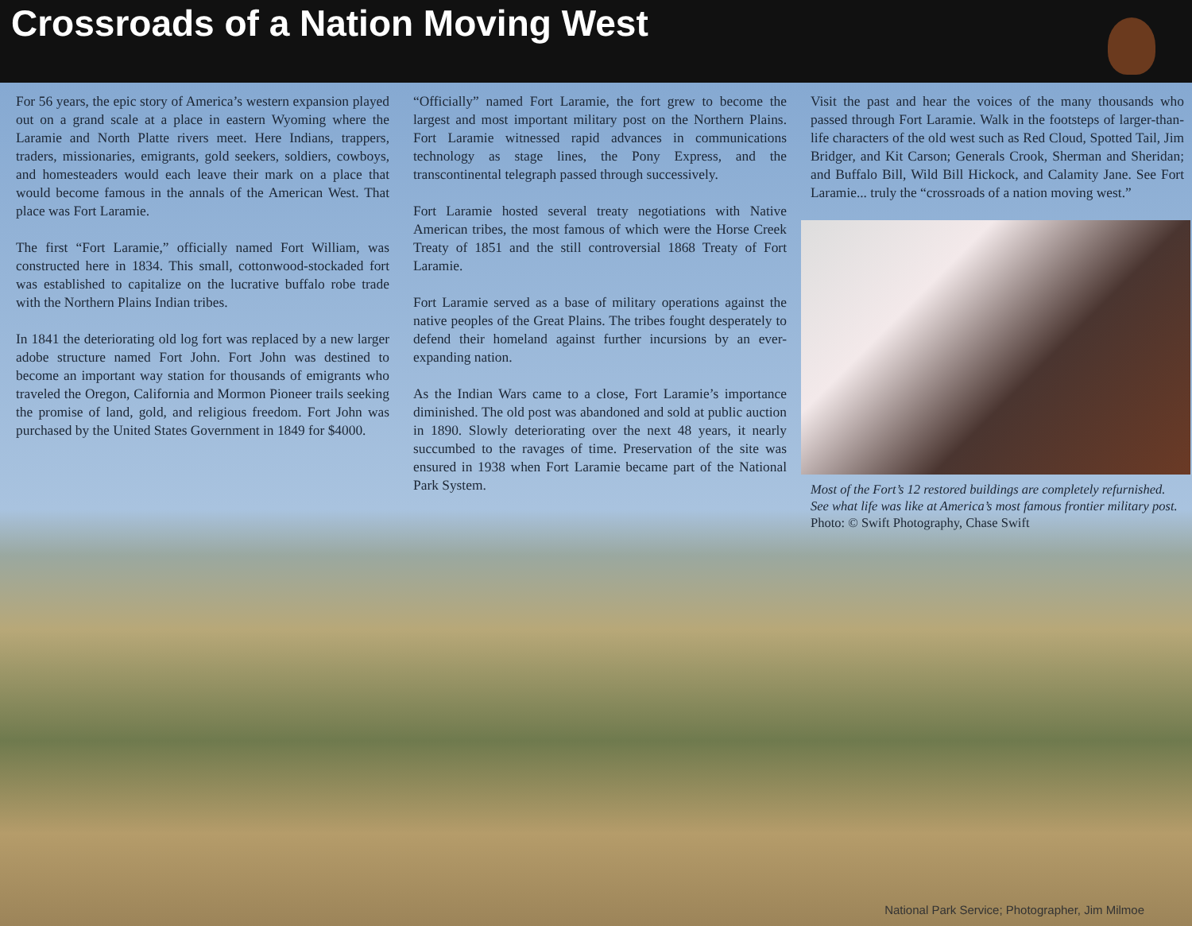Crossroads of a Nation Moving West
For 56 years, the epic story of America’s western expansion played out on a grand scale at a place in eastern Wyoming where the Laramie and North Platte rivers meet. Here Indians, trappers, traders, missionaries, emigrants, gold seekers, soldiers, cowboys, and homesteaders would each leave their mark on a place that would become famous in the annals of the American West. That place was Fort Laramie.
The first “Fort Laramie,” officially named Fort William, was constructed here in 1834. This small, cottonwood-stockaded fort was established to capitalize on the lucrative buffalo robe trade with the Northern Plains Indian tribes.
In 1841 the deteriorating old log fort was replaced by a new larger adobe structure named Fort John. Fort John was destined to become an important way station for thousands of emigrants who traveled the Oregon, California and Mormon Pioneer trails seeking the promise of land, gold, and religious freedom. Fort John was purchased by the United States Government in 1849 for $4000.
“Officially” named Fort Laramie, the fort grew to become the largest and most important military post on the Northern Plains. Fort Laramie witnessed rapid advances in communications technology as stage lines, the Pony Express, and the transcontinental telegraph passed through successively.
Fort Laramie hosted several treaty negotiations with Native American tribes, the most famous of which were the Horse Creek Treaty of 1851 and the still controversial 1868 Treaty of Fort Laramie.
Fort Laramie served as a base of military operations against the native peoples of the Great Plains. The tribes fought desperately to defend their homeland against further incursions by an ever-expanding nation.
As the Indian Wars came to a close, Fort Laramie’s importance diminished. The old post was abandoned and sold at public auction in 1890. Slowly deteriorating over the next 48 years, it nearly succumbed to the ravages of time. Preservation of the site was ensured in 1938 when Fort Laramie became part of the National Park System.
Visit the past and hear the voices of the many thousands who passed through Fort Laramie. Walk in the footsteps of larger-than-life characters of the old west such as Red Cloud, Spotted Tail, Jim Bridger, and Kit Carson; Generals Crook, Sherman and Sheridan; and Buffalo Bill, Wild Bill Hickock, and Calamity Jane. See Fort Laramie... truly the “crossroads of a nation moving west.”
Most of the Fort’s 12 restored buildings are completely refurnished. See what life was like at America’s most famous frontier military post. Photo: © Swift Photography, Chase Swift
National Park Service; Photographer, Jim Milmoe